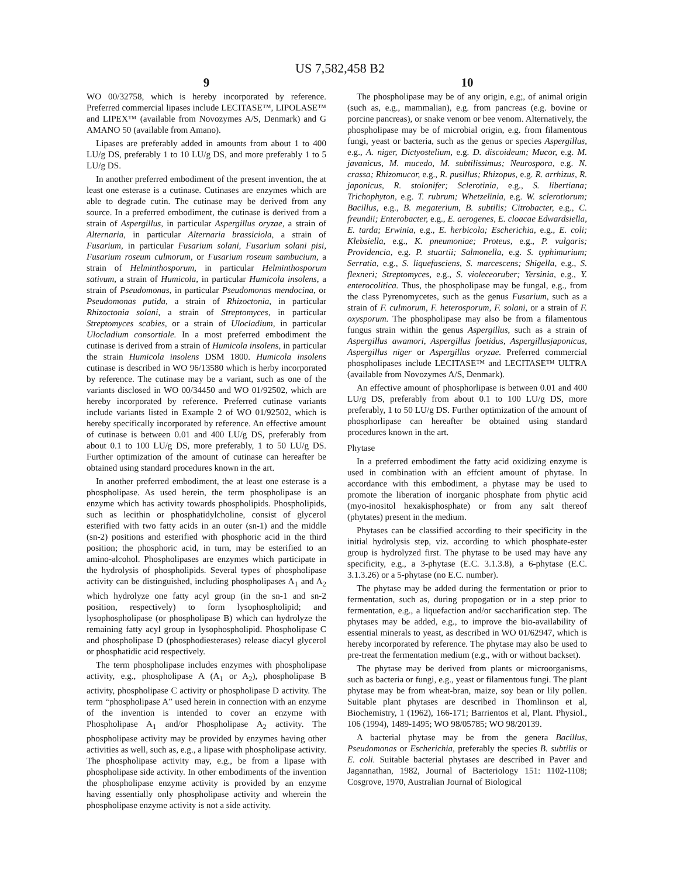US 7,582,458 B2
9
WO 00/32758, which is hereby incorporated by reference. Preferred commercial lipases include LECITASE™, LIPOLASE™ and LIPEX™ (available from Novozymes A/S, Denmark) and G AMANO 50 (available from Amano).
Lipases are preferably added in amounts from about 1 to 400 LU/g DS, preferably 1 to 10 LU/g DS, and more preferably 1 to 5 LU/g DS.
In another preferred embodiment of the present invention, the at least one esterase is a cutinase. Cutinases are enzymes which are able to degrade cutin. The cutinase may be derived from any source. In a preferred embodiment, the cutinase is derived from a strain of Aspergillus, in particular Aspergillus oryzae, a strain of Alternaria, in particular Alternaria brassiciola, a strain of Fusarium, in particular Fusarium solani, Fusarium solani pisi, Fusarium roseum culmorum, or Fusarium roseum sambucium, a strain of Helminthosporum, in particular Helminthosporum sativum, a strain of Humicola, in particular Humicola insolens, a strain of Pseudomonas, in particular Pseudomonas mendocina, or Pseudomonas putida, a strain of Rhizoctonia, in particular Rhizoctonia solani, a strain of Streptomyces, in particular Streptomyces scabies, or a strain of Ulocladium, in particular Ulocladium consortiale. In a most preferred embodiment the cutinase is derived from a strain of Humicola insolens, in particular the strain Humicola insolens DSM 1800. Humicola insolens cutinase is described in WO 96/13580 which is herby incorporated by reference. The cutinase may be a variant, such as one of the variants disclosed in WO 00/34450 and WO 01/92502, which are hereby incorporated by reference. Preferred cutinase variants include variants listed in Example 2 of WO 01/92502, which is hereby specifically incorporated by reference. An effective amount of cutinase is between 0.01 and 400 LU/g DS, preferably from about 0.1 to 100 LU/g DS, more preferably, 1 to 50 LU/g DS. Further optimization of the amount of cutinase can hereafter be obtained using standard procedures known in the art.
In another preferred embodiment, the at least one esterase is a phospholipase. As used herein, the term phospholipase is an enzyme which has activity towards phospholipids. Phospholipids, such as lecithin or phosphatidylcholine, consist of glycerol esterified with two fatty acids in an outer (sn-1) and the middle (sn-2) positions and esterified with phosphoric acid in the third position; the phosphoric acid, in turn, may be esterified to an amino-alcohol. Phospholipases are enzymes which participate in the hydrolysis of phospholipids. Several types of phospholipase activity can be distinguished, including phospholipases A<sub>1</sub> and A<sub>2</sub> which hydrolyze one fatty acyl group (in the sn-1 and sn-2 position, respectively) to form lysophospholipid; and lysophospholipase (or phospholipase B) which can hydrolyze the remaining fatty acyl group in lysophospholipid. Phospholipase C and phospholipase D (phosphodiesterases) release diacyl glycerol or phosphatidic acid respectively.
The term phospholipase includes enzymes with phospholipase activity, e.g., phospholipase A (A<sub>1</sub> or A<sub>2</sub>), phospholipase B activity, phospholipase C activity or phospholipase D activity. The term “phospholipase A” used herein in connection with an enzyme of the invention is intended to cover an enzyme with Phospholipase A<sub>1</sub> and/or Phospholipase A<sub>2</sub> activity. The phospholipase activity may be provided by enzymes having other activities as well, such as, e.g., a lipase with phospholipase activity. The phospholipase activity may, e.g., be from a lipase with phospholipase side activity. In other embodiments of the invention the phospholipase enzyme activity is provided by an enzyme having essentially only phospholipase activity and wherein the phospholipase enzyme activity is not a side activity.
10
The phospholipase may be of any origin, e.g;, of animal origin (such as, e.g., mammalian), e.g. from pancreas (e.g. bovine or porcine pancreas), or snake venom or bee venom. Alternatively, the phospholipase may be of microbial origin, e.g. from filamentous fungi, yeast or bacteria, such as the genus or species Aspergillus, e.g., A. niger, Dictyostelium, e.g. D. discoideum; Mucor, e.g. M. javanicus, M. mucedo, M. subtilissimus; Neurospora, e.g. N. crassa; Rhizomucor, e.g., R. pusillus; Rhizopus, e.g. R. arrhizus, R. japonicus, R. stolonifer; Sclerotinia, e.g., S. libertiana; Trichophyton, e.g. T. rubrum; Whetzelinia, e.g. W. sclerotiorum; Bacillus, e.g., B. megaterium, B. subtilis; Citrobacter, e.g., C. freundii; Enterobacter, e.g., E. aerogenes, E. cloacae Edwardsiella, E. tarda; Erwinia, e.g., E. herbicola; Escherichia, e.g., E. coli; Klebsiella, e.g., K. pneumoniae; Proteus, e.g., P. vulgaris; Providencia, e.g. P. stuartii; Salmonella, e.g. S. typhimurium; Serratia, e.g., S. liquefasciens, S. marcescens; Shigella, e.g., S. flexneri; Streptomyces, e.g., S. violeceoruber; Yersinia, e.g., Y. enterocolitica. Thus, the phospholipase may be fungal, e.g., from the class Pyrenomycetes, such as the genus Fusarium, such as a strain of F. culmorum, F. heterosporum, F. solani, or a strain of F. oxysporum. The phospholipase may also be from a filamentous fungus strain within the genus Aspergillus, such as a strain of Aspergillus awamori, Aspergillus foetidus, Aspergillusjaponicus, Aspergillus niger or Aspergillus oryzae. Preferred commercial phospholipases include LECITASE™ and LECITASE™ ULTRA (available from Novozymes A/S, Denmark).
An effective amount of phosphorlipase is between 0.01 and 400 LU/g DS, preferably from about 0.1 to 100 LU/g DS, more preferably, 1 to 50 LU/g DS. Further optimization of the amount of phosphorlipase can hereafter be obtained using standard procedures known in the art.
Phytase
In a preferred embodiment the fatty acid oxidizing enzyme is used in combination with an effcient amount of phytase. In accordance with this embodiment, a phytase may be used to promote the liberation of inorganic phosphate from phytic acid (myo-inositol hexakisphosphate) or from any salt thereof (phytates) present in the medium.
Phytases can be classified according to their specificity in the initial hydrolysis step, viz. according to which phosphate-ester group is hydrolyzed first. The phytase to be used may have any specificity, e.g., a 3-phytase (E.C. 3.1.3.8), a 6-phytase (E.C. 3.1.3.26) or a 5-phytase (no E.C. number).
The phytase may be added during the fermentation or prior to fermentation, such as, during propogation or in a step prior to fermentation, e.g., a liquefaction and/or saccharification step. The phytases may be added, e.g., to improve the bio-availability of essential minerals to yeast, as described in WO 01/62947, which is hereby incorporated by reference. The phytase may also be used to pre-treat the fermentation medium (e.g., with or without backset).
The phytase may be derived from plants or microorganisms, such as bacteria or fungi, e.g., yeast or filamentous fungi. The plant phytase may be from wheat-bran, maize, soy bean or lily pollen. Suitable plant phytases are described in Thomlinson et al, Biochemistry, 1 (1962), 166-171; Barrientos et al, Plant. Physiol., 106 (1994), 1489-1495; WO 98/05785; WO 98/20139.
A bacterial phytase may be from the genera Bacillus, Pseudomonas or Escherichia, preferably the species B. subtilis or E. coli. Suitable bacterial phytases are described in Paver and Jagannathan, 1982, Journal of Bacteriology 151: 1102-1108; Cosgrove, 1970, Australian Journal of Biological